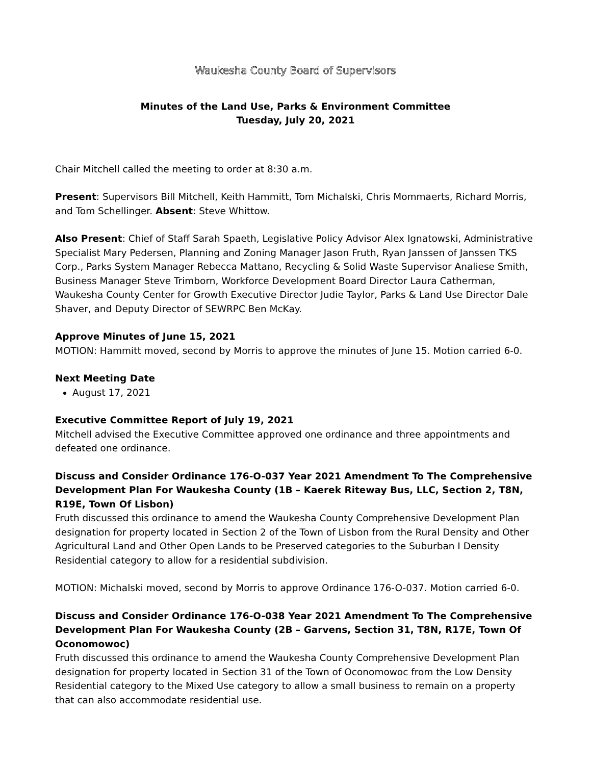Waukesha County Board of Supervisors
Minutes of the Land Use, Parks & Environment Committee
Tuesday, July 20, 2021
Chair Mitchell called the meeting to order at 8:30 a.m.
Present: Supervisors Bill Mitchell, Keith Hammitt, Tom Michalski, Chris Mommaerts, Richard Morris, and Tom Schellinger. Absent: Steve Whittow.
Also Present: Chief of Staff Sarah Spaeth, Legislative Policy Advisor Alex Ignatowski, Administrative Specialist Mary Pedersen, Planning and Zoning Manager Jason Fruth, Ryan Janssen of Janssen TKS Corp., Parks System Manager Rebecca Mattano, Recycling & Solid Waste Supervisor Analiese Smith, Business Manager Steve Trimborn, Workforce Development Board Director Laura Catherman, Waukesha County Center for Growth Executive Director Judie Taylor, Parks & Land Use Director Dale Shaver, and Deputy Director of SEWRPC Ben McKay.
Approve Minutes of June 15, 2021
MOTION: Hammitt moved, second by Morris to approve the minutes of June 15. Motion carried 6-0.
Next Meeting Date
August 17, 2021
Executive Committee Report of July 19, 2021
Mitchell advised the Executive Committee approved one ordinance and three appointments and defeated one ordinance.
Discuss and Consider Ordinance 176-O-037 Year 2021 Amendment To The Comprehensive Development Plan For Waukesha County (1B – Kaerek Riteway Bus, LLC, Section 2, T8N, R19E, Town Of Lisbon)
Fruth discussed this ordinance to amend the Waukesha County Comprehensive Development Plan designation for property located in Section 2 of the Town of Lisbon from the Rural Density and Other Agricultural Land and Other Open Lands to be Preserved categories to the Suburban I Density Residential category to allow for a residential subdivision.
MOTION: Michalski moved, second by Morris to approve Ordinance 176-O-037. Motion carried 6-0.
Discuss and Consider Ordinance 176-O-038 Year 2021 Amendment To The Comprehensive Development Plan For Waukesha County (2B – Garvens, Section 31, T8N, R17E, Town Of Oconomowoc)
Fruth discussed this ordinance to amend the Waukesha County Comprehensive Development Plan designation for property located in Section 31 of the Town of Oconomowoc from the Low Density Residential category to the Mixed Use category to allow a small business to remain on a property that can also accommodate residential use.